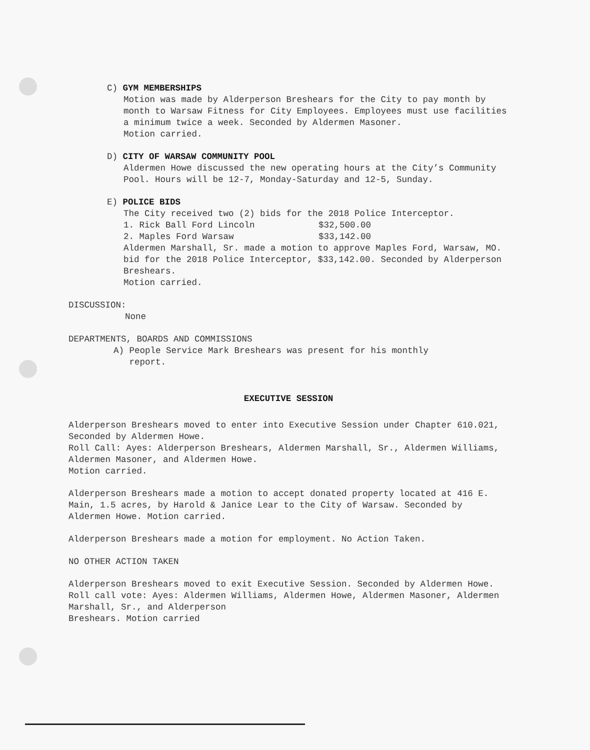C) GYM MEMBERSHIPS
Motion was made by Alderperson Breshears for the City to pay month by month to Warsaw Fitness for City Employees. Employees must use facilities a minimum twice a week. Seconded by Aldermen Masoner.
Motion carried.
D) CITY OF WARSAW COMMUNITY POOL
Aldermen Howe discussed the new operating hours at the City’s Community Pool. Hours will be 12-7, Monday-Saturday and 12-5, Sunday.
E) POLICE BIDS
The City received two (2) bids for the 2018 Police Interceptor.
1. Rick Ball Ford Lincoln $32,500.00
2. Maples Ford Warsaw $33,142.00
Aldermen Marshall, Sr. made a motion to approve Maples Ford, Warsaw, MO. bid for the 2018 Police Interceptor, $33,142.00. Seconded by Alderperson Breshears.
Motion carried.
DISCUSSION:
None
DEPARTMENTS, BOARDS AND COMMISSIONS
A) People Service Mark Breshears was present for his monthly
report.
EXECUTIVE SESSION
Alderperson Breshears moved to enter into Executive Session under Chapter 610.021, Seconded by Aldermen Howe.
Roll Call: Ayes: Alderperson Breshears, Aldermen Marshall, Sr., Aldermen Williams, Aldermen Masoner, and Aldermen Howe.
Motion carried.
Alderperson Breshears made a motion to accept donated property located at 416 E. Main, 1.5 acres, by Harold & Janice Lear to the City of Warsaw. Seconded by Aldermen Howe. Motion carried.
Alderperson Breshears made a motion for employment. No Action Taken.
NO OTHER ACTION TAKEN
Alderperson Breshears moved to exit Executive Session. Seconded by Aldermen Howe.
Roll call vote: Ayes: Aldermen Williams, Aldermen Howe, Aldermen Masoner, Aldermen Marshall, Sr., and Alderperson
Breshears. Motion carried